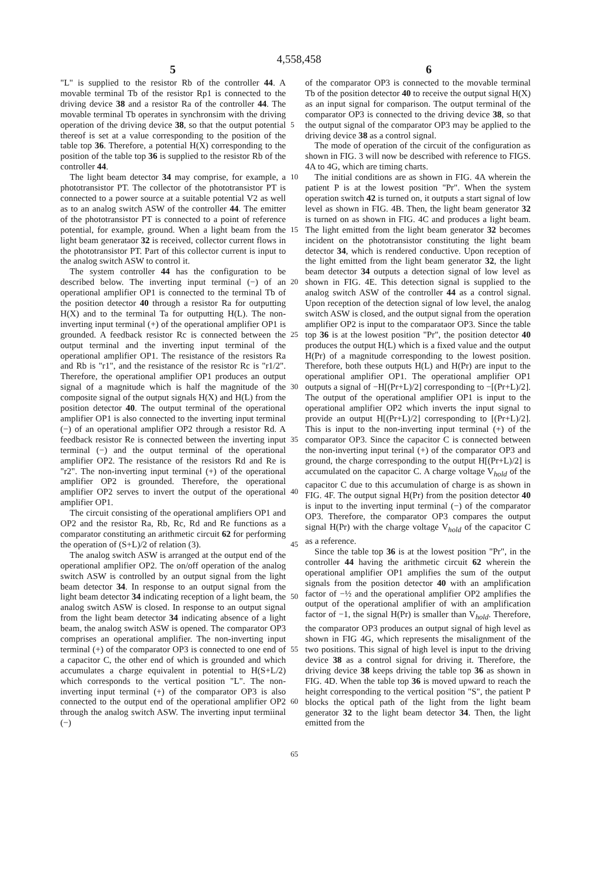4,558,458
5 6
"L" is supplied to the resistor Rb of the controller 44. A movable terminal Tb of the resistor Rp1 is connected to the driving device 38 and a resistor Ra of the controller 44. The movable terminal Tb operates in synchronsim with the driving operation of the driving device 38, so that the output potential thereof is set at a value corresponding to the position of the table top 36. Therefore, a potential H(X) corresponding to the position of the table top 36 is supplied to the resistor Rb of the controller 44.
The light beam detector 34 may comprise, for example, a phototransistor PT. The collector of the phototransistor PT is connected to a power source at a suitable potential V2 as well as to an analog switch ASW of the controller 44. The emitter of the phototransistor PT is connected to a point of reference potential, for example, ground. When a light beam from the light beam generataor 32 is received, collector current flows in the phototransistor PT. Part of this collector current is input to the analog switch ASW to control it.
The system controller 44 has the configuration to be described below. The inverting input terminal (−) of an operational amplifier OP1 is connected to the terminal Tb of the position detector 40 through a resistor Ra for outputting H(X) and to the terminal Ta for outputting H(L). The non-inverting input terminal (+) of the operational amplifier OP1 is grounded. A feedback resistor Rc is connected between the output terminal and the inverting input terminal of the operational amplifier OP1. The resistance of the resistors Ra and Rb is "r1", and the resistance of the resistor Rc is "r1/2". Therefore, the operational amplifier OP1 produces an output signal of a magnitude which is half the magnitude of the composite signal of the output signals H(X) and H(L) from the position detector 40. The output terminal of the operational amplifier OP1 is also connected to the inverting input terminal (−) of an operational amplifier OP2 through a resistor Rd. A feedback resistor Re is connected between the inverting input terminal (−) and the output terminal of the operational amplifier OP2. The resistance of the resistors Rd and Re is "r2". The non-inverting input terminal (+) of the operational amplifier OP2 is grounded. Therefore, the operational amplifier OP2 serves to invert the output of the operational amplifier OP1.
The circuit consisting of the operational amplifiers OP1 and OP2 and the resistor Ra, Rb, Rc, Rd and Re functions as a comparator constituting an arithmetic circuit 62 for performing the operation of (S+L)/2 of relation (3).
The analog switch ASW is arranged at the output end of the operational amplifier OP2. The on/off operation of the analog switch ASW is controlled by an output signal from the light beam detector 34. In response to an output signal from the light beam detector 34 indicating reception of a light beam, the analog switch ASW is closed. In response to an output signal from the light beam detector 34 indicating absence of a light beam, the analog switch ASW is opened. The comparator OP3 comprises an operational amplifier. The non-inverting input terminal (+) of the comparator OP3 is connected to one end of a capacitor C, the other end of which is grounded and which accumulates a charge equivalent in potential to H(S+L/2) which corresponds to the vertical position "L". The non-inverting input terminal (+) of the comparator OP3 is also connected to the output end of the operational amplifier OP2 through the analog switch ASW. The inverting input termiinal (−)
5
10
15
20
25
30
35
40
45
50
55
60
65
of the comparator OP3 is connected to the movable terminal Tb of the position detector 40 to receive the output signal H(X) as an input signal for comparison. The output terminal of the comparator OP3 is connected to the driving device 38, so that the output signal of the comparator OP3 may be applied to the driving device 38 as a control signal.
The mode of operation of the circuit of the configuration as shown in FIG. 3 will now be described with reference to FIGS. 4A to 4G, which are timing charts.
The initial conditions are as shown in FIG. 4A wherein the patient P is at the lowest position "Pr". When the system operation switch 42 is turned on, it outputs a start signal of low level as shown in FIG. 4B. Then, the light beam generator 32 is turned on as shown in FIG. 4C and produces a light beam. The light emitted from the light beam generator 32 becomes incident on the phototransistor constituting the light beam detector 34, which is rendered conductive. Upon reception of the light emitted from the light beam generator 32, the light beam detector 34 outputs a detection signal of low level as shown in FIG. 4E. This detection signal is supplied to the analog switch ASW of the controller 44 as a control signal. Upon reception of the detection signal of low level, the analog switch ASW is closed, and the output signal from the operation amplifier OP2 is input to the comparataor OP3. Since the table top 36 is at the lowest position "Pr", the position detector 40 produces the output H(L) which is a fixed value and the output H(Pr) of a magnitude corresponding to the lowest position. Therefore, both these outputs H(L) and H(Pr) are input to the operational amplifier OP1. The operational amplifier OP1 outputs a signal of −H[(Pr+L)/2] corresponding to −[(Pr+L)/2]. The output of the operational amplifier OP1 is input to the operational amplifier OP2 which inverts the input signal to provide an output H[(Pr+L)/2] corresponding to [(Pr+L)/2]. This is input to the non-inverting input terminal (+) of the comparator OP3. Since the capacitor C is connected between the non-inverting input terinal (+) of the comparator OP3 and ground, the charge corresponding to the output H[(Pr+L)/2] is accumulated on the capacitor C. A charge voltage V<sub>hold</sub> of the capacitor C due to this accumulation of charge is as shown in FIG. 4F. The output signal H(Pr) from the position detector 40 is input to the inverting input terminal (−) of the comparator OP3. Therefore, the comparator OP3 compares the output signal H(Pr) with the charge voltage V<sub>hold</sub> of the capacitor C as a reference.
Since the table top 36 is at the lowest position "Pr", in the controller 44 having the arithmetic circuit 62 wherein the operational amplifier OP1 amplifies the sum of the output signals from the position detector 40 with an amplification factor of −½ and the operational amplifier OP2 amplifies the output of the operational amplifier of with an amplification factor of −1, the signal H(Pr) is smaller than V<sub>hold</sub>. Therefore, the comparator OP3 produces an output signal of high level as shown in FIG 4G, which represents the misalignment of the two positions. This signal of high level is input to the driving device 38 as a control signal for driving it. Therefore, the driving device 38 keeps driving the table top 36 as shown in FIG. 4D. When the table top 36 is moved upward to reach the height corresponding to the vertical position "S", the patient P blocks the optical path of the light from the light beam generator 32 to the light beam detector 34. Then, the light emitted from the